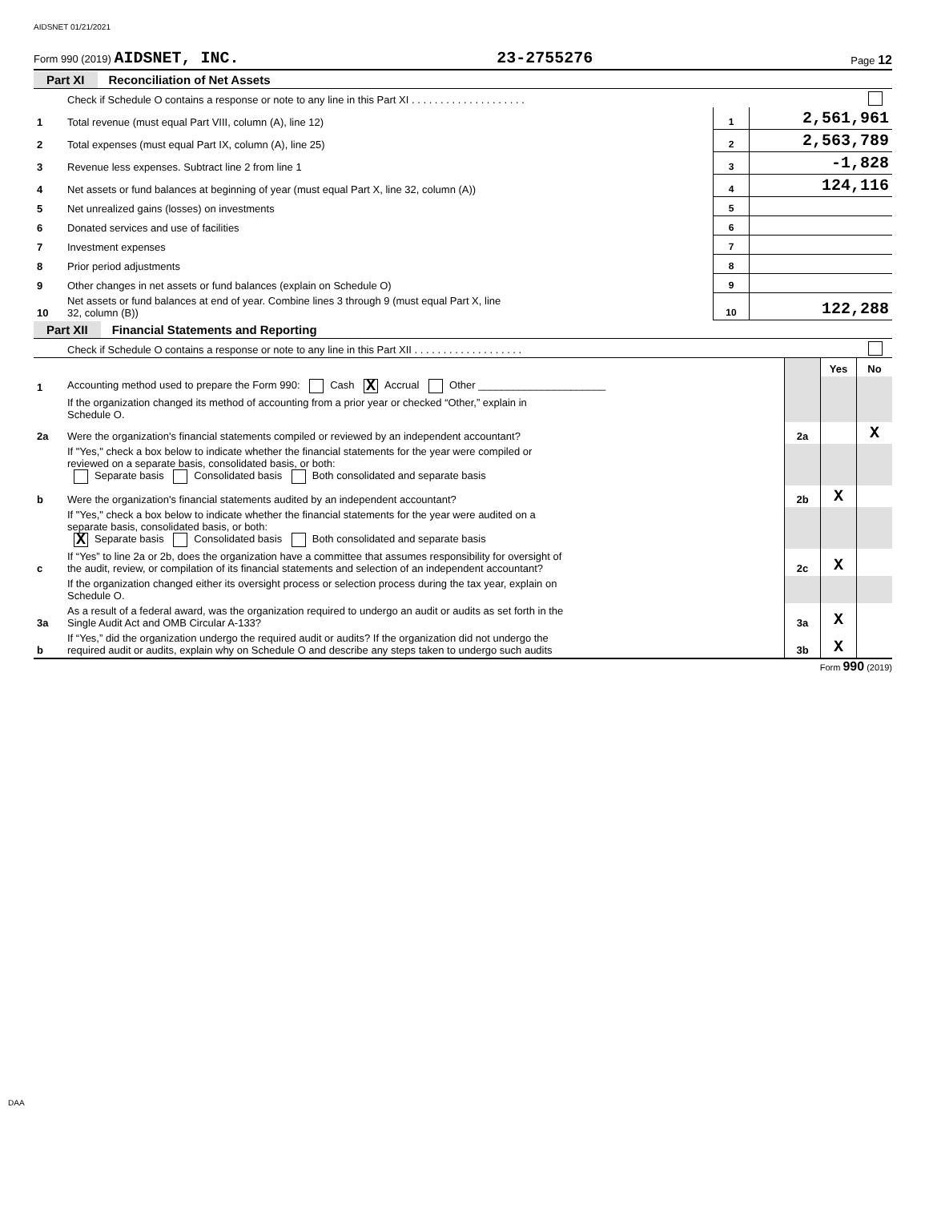AIDSNET 01/21/2021
Form 990 (2019) AIDSNET, INC. 23-2755276 Page 12
Part XI Reconciliation of Net Assets
| | Check if Schedule O contains a response or note to any line in this Part XI . . . . . . . . . . . . . . . . . . . . | | |
| 1 | Total revenue (must equal Part VIII, column (A), line 12) | 1 | 2,561,961 |
| 2 | Total expenses (must equal Part IX, column (A), line 25) | 2 | 2,563,789 |
| 3 | Revenue less expenses. Subtract line 2 from line 1 | 3 | -1,828 |
| 4 | Net assets or fund balances at beginning of year (must equal Part X, line 32, column (A)) | 4 | 124,116 |
| 5 | Net unrealized gains (losses) on investments | 5 | |
| 6 | Donated services and use of facilities | 6 | |
| 7 | Investment expenses | 7 | |
| 8 | Prior period adjustments | 8 | |
| 9 | Other changes in net assets or fund balances (explain on Schedule O) | 9 | |
| 10 | Net assets or fund balances at end of year. Combine lines 3 through 9 (must equal Part X, line 32, column (B)) | 10 | 122,288 |
Part XII Financial Statements and Reporting
| | Check if Schedule O contains a response or note to any line in this Part XII . . . . . . . . . . . . . . . . . . . | | | |
| | | | Yes | No |
| 1 | Accounting method used to prepare the Form 990: Cash X Accrual Other ______________________ | | | |
| | If the organization changed its method of accounting from a prior year or checked “Other,” explain in Schedule O. | | | |
| 2a | Were the organization's financial statements compiled or reviewed by an independent accountant? | 2a | | X |
| | If "Yes," check a box below to indicate whether the financial statements for the year were compiled or reviewed on a separate basis, consolidated basis, or both: Separate basis Consolidated basis Both consolidated and separate basis | | | |
| b | Were the organization's financial statements audited by an independent accountant? | 2b | X | |
| | If "Yes," check a box below to indicate whether the financial statements for the year were audited on a separate basis, consolidated basis, or both: X Separate basis Consolidated basis Both consolidated and separate basis | | | |
| c | If “Yes” to line 2a or 2b, does the organization have a committee that assumes responsibility for oversight of the audit, review, or compilation of its financial statements and selection of an independent accountant? | 2c | X | |
| | If the organization changed either its oversight process or selection process during the tax year, explain on Schedule O. | | | |
| 3a | As a result of a federal award, was the organization required to undergo an audit or audits as set forth in the Single Audit Act and OMB Circular A-133? | 3a | X | |
| b | If “Yes,” did the organization undergo the required audit or audits? If the organization did not undergo the required audit or audits, explain why on Schedule O and describe any steps taken to undergo such audits | 3b | X | |
Form 990 (2019)
DAA